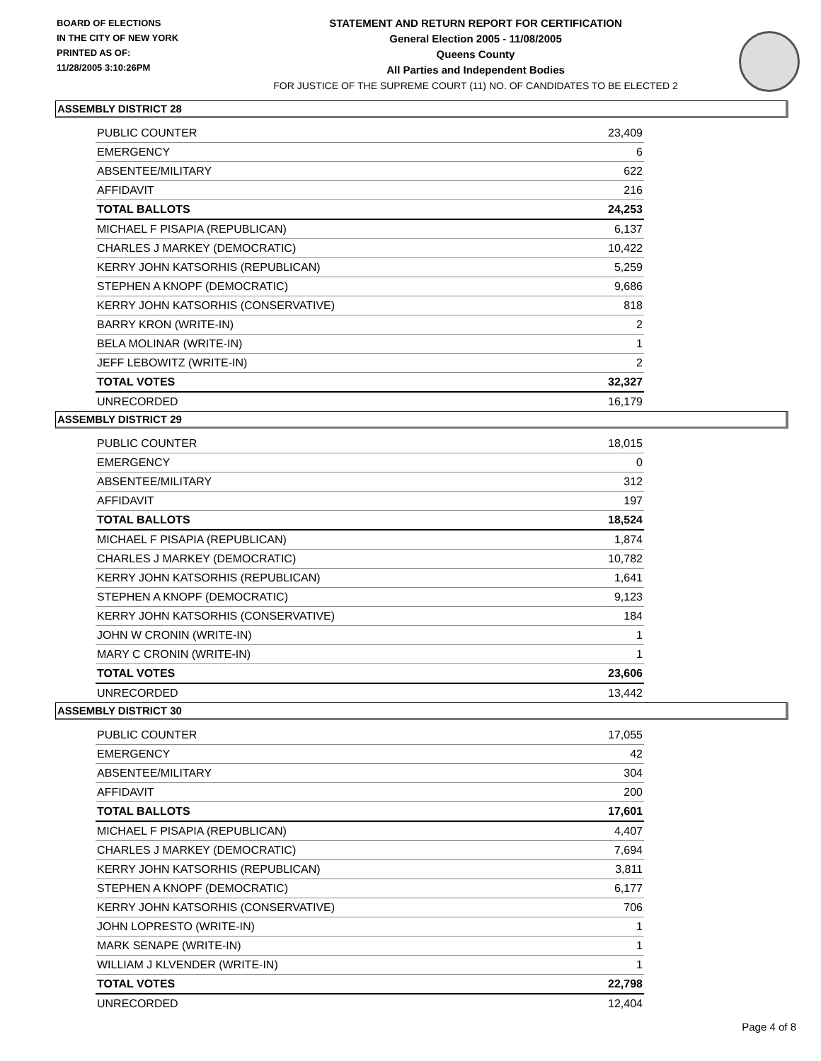BOARD OF ELECTIONS
IN THE CITY OF NEW YORK
PRINTED AS OF:
11/28/2005 3:10:26PM
STATEMENT AND RETURN REPORT FOR CERTIFICATION
General Election 2005 - 11/08/2005
Queens County
All Parties and Independent Bodies
FOR JUSTICE OF THE SUPREME COURT (11) NO. OF CANDIDATES TO BE ELECTED 2
ASSEMBLY DISTRICT 28
| PUBLIC COUNTER | 23,409 |
| EMERGENCY | 6 |
| ABSENTEE/MILITARY | 622 |
| AFFIDAVIT | 216 |
| TOTAL BALLOTS | 24,253 |
| MICHAEL F PISAPIA (REPUBLICAN) | 6,137 |
| CHARLES J MARKEY (DEMOCRATIC) | 10,422 |
| KERRY JOHN KATSORHIS (REPUBLICAN) | 5,259 |
| STEPHEN A KNOPF (DEMOCRATIC) | 9,686 |
| KERRY JOHN KATSORHIS (CONSERVATIVE) | 818 |
| BARRY KRON (WRITE-IN) | 2 |
| BELA MOLINAR (WRITE-IN) | 1 |
| JEFF LEBOWITZ (WRITE-IN) | 2 |
| TOTAL VOTES | 32,327 |
| UNRECORDED | 16,179 |
ASSEMBLY DISTRICT 29
| PUBLIC COUNTER | 18,015 |
| EMERGENCY | 0 |
| ABSENTEE/MILITARY | 312 |
| AFFIDAVIT | 197 |
| TOTAL BALLOTS | 18,524 |
| MICHAEL F PISAPIA (REPUBLICAN) | 1,874 |
| CHARLES J MARKEY (DEMOCRATIC) | 10,782 |
| KERRY JOHN KATSORHIS (REPUBLICAN) | 1,641 |
| STEPHEN A KNOPF (DEMOCRATIC) | 9,123 |
| KERRY JOHN KATSORHIS (CONSERVATIVE) | 184 |
| JOHN W CRONIN (WRITE-IN) | 1 |
| MARY C CRONIN (WRITE-IN) | 1 |
| TOTAL VOTES | 23,606 |
| UNRECORDED | 13,442 |
ASSEMBLY DISTRICT 30
| PUBLIC COUNTER | 17,055 |
| EMERGENCY | 42 |
| ABSENTEE/MILITARY | 304 |
| AFFIDAVIT | 200 |
| TOTAL BALLOTS | 17,601 |
| MICHAEL F PISAPIA (REPUBLICAN) | 4,407 |
| CHARLES J MARKEY (DEMOCRATIC) | 7,694 |
| KERRY JOHN KATSORHIS (REPUBLICAN) | 3,811 |
| STEPHEN A KNOPF (DEMOCRATIC) | 6,177 |
| KERRY JOHN KATSORHIS (CONSERVATIVE) | 706 |
| JOHN LOPRESTO (WRITE-IN) | 1 |
| MARK SENAPE (WRITE-IN) | 1 |
| WILLIAM J KLVENDER (WRITE-IN) | 1 |
| TOTAL VOTES | 22,798 |
| UNRECORDED | 12,404 |
Page 4 of 8